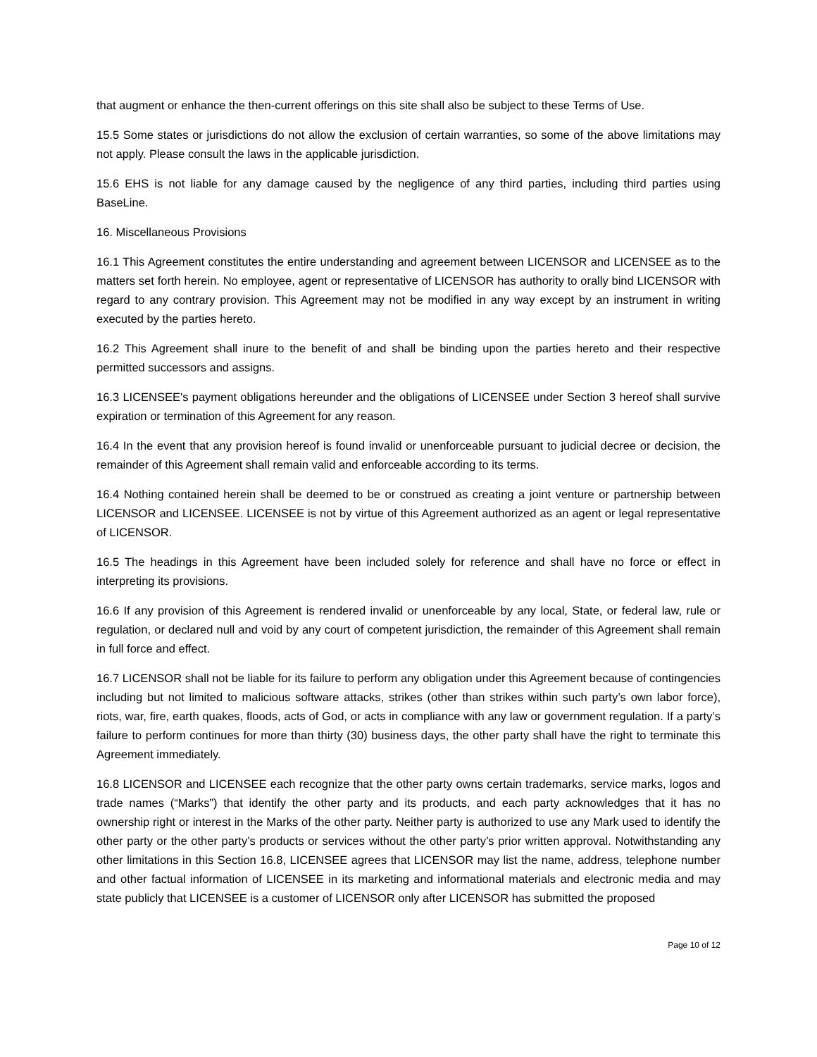that augment or enhance the then-current offerings on this site shall also be subject to these Terms of Use.
15.5 Some states or jurisdictions do not allow the exclusion of certain warranties, so some of the above limitations may not apply. Please consult the laws in the applicable jurisdiction.
15.6 EHS is not liable for any damage caused by the negligence of any third parties, including third parties using BaseLine.
16. Miscellaneous Provisions
16.1 This Agreement constitutes the entire understanding and agreement between LICENSOR and LICENSEE as to the matters set forth herein. No employee, agent or representative of LICENSOR has authority to orally bind LICENSOR with regard to any contrary provision. This Agreement may not be modified in any way except by an instrument in writing executed by the parties hereto.
16.2 This Agreement shall inure to the benefit of and shall be binding upon the parties hereto and their respective permitted successors and assigns.
16.3 LICENSEE's payment obligations hereunder and the obligations of LICENSEE under Section 3 hereof shall survive expiration or termination of this Agreement for any reason.
16.4 In the event that any provision hereof is found invalid or unenforceable pursuant to judicial decree or decision, the remainder of this Agreement shall remain valid and enforceable according to its terms.
16.4 Nothing contained herein shall be deemed to be or construed as creating a joint venture or partnership between LICENSOR and LICENSEE. LICENSEE is not by virtue of this Agreement authorized as an agent or legal representative of LICENSOR.
16.5 The headings in this Agreement have been included solely for reference and shall have no force or effect in interpreting its provisions.
16.6 If any provision of this Agreement is rendered invalid or unenforceable by any local, State, or federal law, rule or regulation, or declared null and void by any court of competent jurisdiction, the remainder of this Agreement shall remain in full force and effect.
16.7 LICENSOR shall not be liable for its failure to perform any obligation under this Agreement because of contingencies including but not limited to malicious software attacks, strikes (other than strikes within such party’s own labor force), riots, war, fire, earth quakes, floods, acts of God, or acts in compliance with any law or government regulation. If a party’s failure to perform continues for more than thirty (30) business days, the other party shall have the right to terminate this Agreement immediately.
16.8 LICENSOR and LICENSEE each recognize that the other party owns certain trademarks, service marks, logos and trade names (“Marks”) that identify the other party and its products, and each party acknowledges that it has no ownership right or interest in the Marks of the other party. Neither party is authorized to use any Mark used to identify the other party or the other party’s products or services without the other party’s prior written approval. Notwithstanding any other limitations in this Section 16.8, LICENSEE agrees that LICENSOR may list the name, address, telephone number and other factual information of LICENSEE in its marketing and informational materials and electronic media and may state publicly that LICENSEE is a customer of LICENSOR only after LICENSOR has submitted the proposed
Page 10 of 12